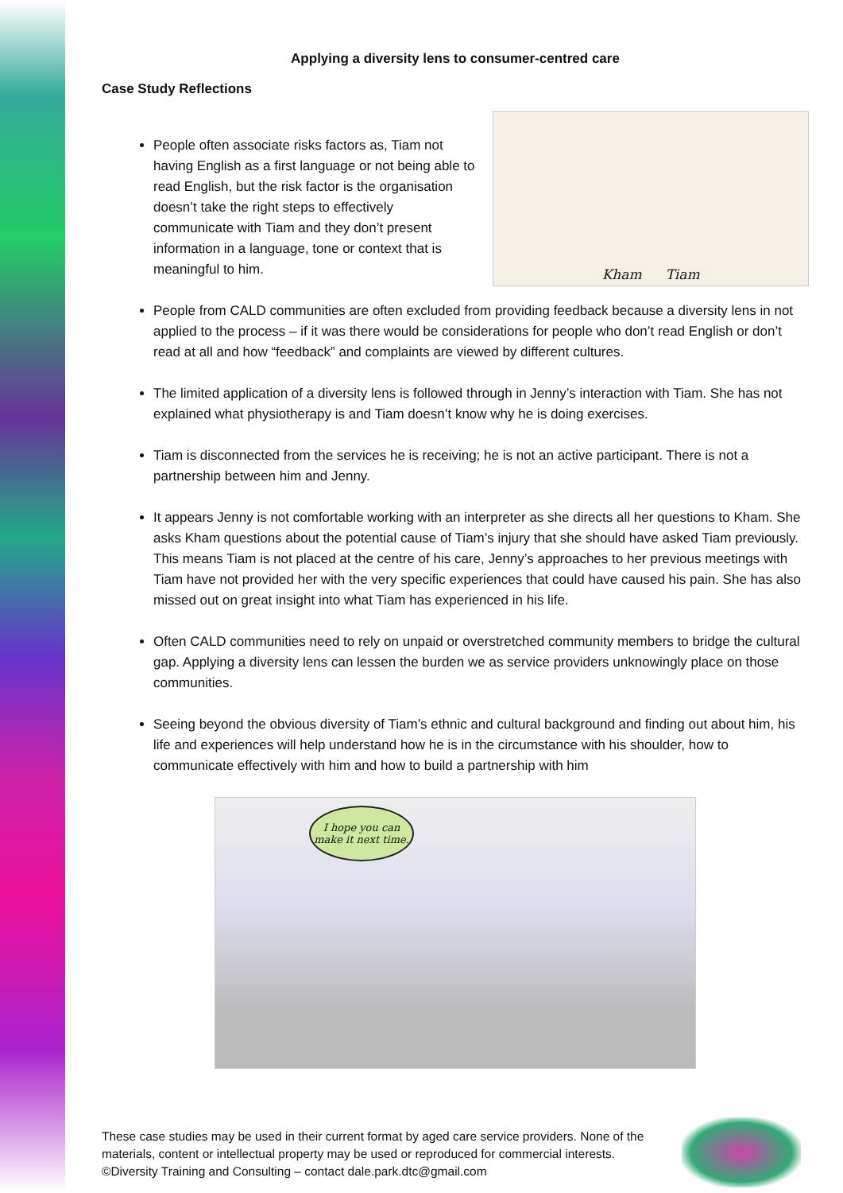Applying a diversity lens to consumer-centred care
Case Study Reflections
People often associate risks factors as, Tiam not having English as a first language or not being able to read English, but the risk factor is the organisation doesn’t take the right steps to effectively communicate with Tiam and they don’t present information in a language, tone or context that is meaningful to him.
Kham Tiam
People from CALD communities are often excluded from providing feedback because a diversity lens in not applied to the process – if it was there would be considerations for people who don’t read English or don’t read at all and how “feedback” and complaints are viewed by different cultures.
The limited application of a diversity lens is followed through in Jenny’s interaction with Tiam. She has not explained what physiotherapy is and Tiam doesn’t know why he is doing exercises.
Tiam is disconnected from the services he is receiving; he is not an active participant. There is not a partnership between him and Jenny.
It appears Jenny is not comfortable working with an interpreter as she directs all her questions to Kham. She asks Kham questions about the potential cause of Tiam’s injury that she should have asked Tiam previously. This means Tiam is not placed at the centre of his care, Jenny’s approaches to her previous meetings with Tiam have not provided her with the very specific experiences that could have caused his pain. She has also missed out on great insight into what Tiam has experienced in his life.
Often CALD communities need to rely on unpaid or overstretched community members to bridge the cultural gap. Applying a diversity lens can lessen the burden we as service providers unknowingly place on those communities.
Seeing beyond the obvious diversity of Tiam’s ethnic and cultural background and finding out about him, his life and experiences will help understand how he is in the circumstance with his shoulder, how to communicate effectively with him and how to build a partnership with him
I hope you can make it next time.
These case studies may be used in their current format by aged care service providers. None of the materials, content or intellectual property may be used or reproduced for commercial interests. ©Diversity Training and Consulting – contact dale.park.dtc@gmail.com